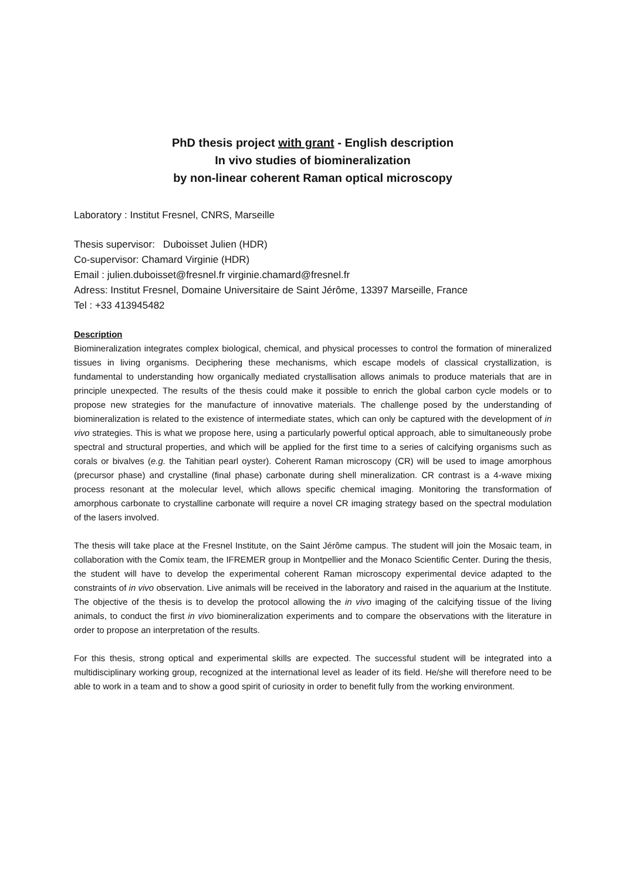PhD thesis project with grant - English description
In vivo studies of biomineralization
by non-linear coherent Raman optical microscopy
Laboratory : Institut Fresnel, CNRS, Marseille
Thesis supervisor: Duboisset Julien (HDR)
Co-supervisor: Chamard Virginie (HDR)
Email : julien.duboisset@fresnel.fr virginie.chamard@fresnel.fr
Adress: Institut Fresnel, Domaine Universitaire de Saint Jérôme, 13397 Marseille, France
Tel : +33 413945482
Description
Biomineralization integrates complex biological, chemical, and physical processes to control the formation of mineralized tissues in living organisms. Deciphering these mechanisms, which escape models of classical crystallization, is fundamental to understanding how organically mediated crystallisation allows animals to produce materials that are in principle unexpected. The results of the thesis could make it possible to enrich the global carbon cycle models or to propose new strategies for the manufacture of innovative materials. The challenge posed by the understanding of biomineralization is related to the existence of intermediate states, which can only be captured with the development of in vivo strategies. This is what we propose here, using a particularly powerful optical approach, able to simultaneously probe spectral and structural properties, and which will be applied for the first time to a series of calcifying organisms such as corals or bivalves (e.g. the Tahitian pearl oyster). Coherent Raman microscopy (CR) will be used to image amorphous (precursor phase) and crystalline (final phase) carbonate during shell mineralization. CR contrast is a 4-wave mixing process resonant at the molecular level, which allows specific chemical imaging. Monitoring the transformation of amorphous carbonate to crystalline carbonate will require a novel CR imaging strategy based on the spectral modulation of the lasers involved.
The thesis will take place at the Fresnel Institute, on the Saint Jérôme campus. The student will join the Mosaic team, in collaboration with the Comix team, the IFREMER group in Montpellier and the Monaco Scientific Center. During the thesis, the student will have to develop the experimental coherent Raman microscopy experimental device adapted to the constraints of in vivo observation. Live animals will be received in the laboratory and raised in the aquarium at the Institute. The objective of the thesis is to develop the protocol allowing the in vivo imaging of the calcifying tissue of the living animals, to conduct the first in vivo biomineralization experiments and to compare the observations with the literature in order to propose an interpretation of the results.
For this thesis, strong optical and experimental skills are expected. The successful student will be integrated into a multidisciplinary working group, recognized at the international level as leader of its field. He/she will therefore need to be able to work in a team and to show a good spirit of curiosity in order to benefit fully from the working environment.